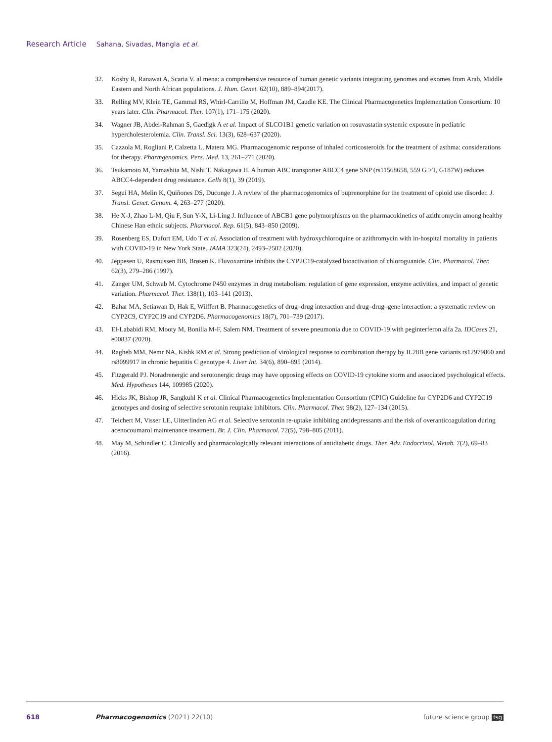Research Article Sahana, Sivadas, Mangla et al.
32. Koshy R, Ranawat A, Scaria V. al mena: a comprehensive resource of human genetic variants integrating genomes and exomes from Arab, Middle Eastern and North African populations. J. Hum. Genet. 62(10), 889–894(2017).
33. Relling MV, Klein TE, Gammal RS, Whirl-Carrillo M, Hoffman JM, Caudle KE. The Clinical Pharmacogenetics Implementation Consortium: 10 years later. Clin. Pharmacol. Ther. 107(1), 171–175 (2020).
34. Wagner JB, Abdel-Rahman S, Gaedigk A et al. Impact of SLCO1B1 genetic variation on rosuvastatin systemic exposure in pediatric hypercholesterolemia. Clin. Transl. Sci. 13(3), 628–637 (2020).
35. Cazzola M, Rogliani P, Calzetta L, Matera MG. Pharmacogenomic response of inhaled corticosteroids for the treatment of asthma: considerations for therapy. Pharmgenomics. Pers. Med. 13, 261–271 (2020).
36. Tsukamoto M, Yamashita M, Nishi T, Nakagawa H. A human ABC transporter ABCC4 gene SNP (rs11568658, 559 G >T, G187W) reduces ABCC4-dependent drug resistance. Cells 8(1), 39 (2019).
37. Seguí HA, Melin K, Quiñones DS, Duconge J. A review of the pharmacogenomics of buprenorphine for the treatment of opioid use disorder. J. Transl. Genet. Genom. 4, 263–277 (2020).
38. He X-J, Zhao L-M, Qiu F, Sun Y-X, Li-Ling J. Influence of ABCB1 gene polymorphisms on the pharmacokinetics of azithromycin among healthy Chinese Han ethnic subjects. Pharmacol. Rep. 61(5), 843–850 (2009).
39. Rosenberg ES, Dufort EM, Udo T et al. Association of treatment with hydroxychloroquine or azithromycin with in-hospital mortality in patients with COVID-19 in New York State. JAMA 323(24), 2493–2502 (2020).
40. Jeppesen U, Rasmussen BB, Brøsen K. Fluvoxamine inhibits the CYP2C19-catalyzed bioactivation of chloroguanide. Clin. Pharmacol. Ther. 62(3), 279–286 (1997).
41. Zanger UM, Schwab M. Cytochrome P450 enzymes in drug metabolism: regulation of gene expression, enzyme activities, and impact of genetic variation. Pharmacol. Ther. 138(1), 103–141 (2013).
42. Bahar MA, Setiawan D, Hak E, Wilffert B. Pharmacogenetics of drug–drug interaction and drug–drug–gene interaction: a systematic review on CYP2C9, CYP2C19 and CYP2D6. Pharmacogenomics 18(7), 701–739 (2017).
43. El-Lababidi RM, Mooty M, Bonilla M-F, Salem NM. Treatment of severe pneumonia due to COVID-19 with peginterferon alfa 2a. IDCases 21, e00837 (2020).
44. Ragheb MM, Nemr NA, Kishk RM et al. Strong prediction of virological response to combination therapy by IL28B gene variants rs12979860 and rs8099917 in chronic hepatitis C genotype 4. Liver Int. 34(6), 890–895 (2014).
45. Fitzgerald PJ. Noradrenergic and serotonergic drugs may have opposing effects on COVID-19 cytokine storm and associated psychological effects. Med. Hypotheses 144, 109985 (2020).
46. Hicks JK, Bishop JR, Sangkuhl K et al. Clinical Pharmacogenetics Implementation Consortium (CPIC) Guideline for CYP2D6 and CYP2C19 genotypes and dosing of selective serotonin reuptake inhibitors. Clin. Pharmacol. Ther. 98(2), 127–134 (2015).
47. Teichert M, Visser LE, Uitterlinden AG et al. Selective serotonin re-uptake inhibiting antidepressants and the risk of overanticoagulation during acenocoumarol maintenance treatment. Br. J. Clin. Pharmacol. 72(5), 798–805 (2011).
48. May M, Schindler C. Clinically and pharmacologically relevant interactions of antidiabetic drugs. Ther. Adv. Endocrinol. Metab. 7(2), 69–83 (2016).
618 Pharmacogenomics (2021) 22(10) future science group fsg